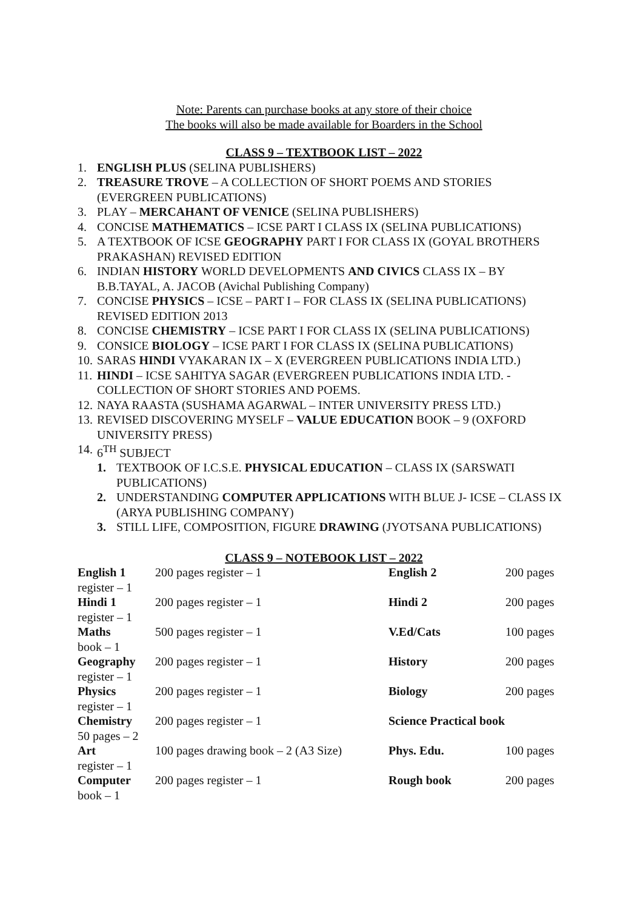Note: Parents can purchase books at any store of their choice
The books will also be made available for Boarders in the School
CLASS 9 – TEXTBOOK LIST – 2022
1. ENGLISH PLUS (SELINA PUBLISHERS)
2. TREASURE TROVE – A COLLECTION OF SHORT POEMS AND STORIES (EVERGREEN PUBLICATIONS)
3. PLAY – MERCAHANT OF VENICE (SELINA PUBLISHERS)
4. CONCISE MATHEMATICS – ICSE PART I CLASS IX (SELINA PUBLICATIONS)
5. A TEXTBOOK OF ICSE GEOGRAPHY PART I FOR CLASS IX (GOYAL BROTHERS PRAKASHAN) REVISED EDITION
6. INDIAN HISTORY WORLD DEVELOPMENTS AND CIVICS CLASS IX – BY B.B.TAYAL, A. JACOB (Avichal Publishing Company)
7. CONCISE PHYSICS – ICSE – PART I – FOR CLASS IX (SELINA PUBLICATIONS) REVISED EDITION 2013
8. CONCISE CHEMISTRY – ICSE PART I FOR CLASS IX (SELINA PUBLICATIONS)
9. CONSICE BIOLOGY – ICSE PART I FOR CLASS IX (SELINA PUBLICATIONS)
10. SARAS HINDI VYAKARAN IX – X (EVERGREEN PUBLICATIONS INDIA LTD.)
11. HINDI – ICSE SAHITYA SAGAR (EVERGREEN PUBLICATIONS INDIA LTD. - COLLECTION OF SHORT STORIES AND POEMS.
12. NAYA RAASTA (SUSHAMA AGARWAL – INTER UNIVERSITY PRESS LTD.)
13. REVISED DISCOVERING MYSELF – VALUE EDUCATION BOOK – 9 (OXFORD UNIVERSITY PRESS)
14. 6<sup>TH</sup> SUBJECT
1. TEXTBOOK OF I.C.S.E. PHYSICAL EDUCATION – CLASS IX (SARSWATI PUBLICATIONS)
2. UNDERSTANDING COMPUTER APPLICATIONS WITH BLUE J- ICSE – CLASS IX (ARYA PUBLISHING COMPANY)
3. STILL LIFE, COMPOSITION, FIGURE DRAWING (JYOTSANA PUBLICATIONS)
CLASS 9 – NOTEBOOK LIST – 2022
| English 1 register – 1 | 200 pages register – 1 | English 2 | 200 pages |
| Hindi 1 register – 1 | 200 pages register – 1 | Hindi 2 | 200 pages |
| Maths book – 1 | 500 pages register – 1 | V.Ed/Cats | 100 pages |
| Geography register – 1 | 200 pages register – 1 | History | 200 pages |
| Physics register – 1 | 200 pages register – 1 | Biology | 200 pages |
| Chemistry 50 pages – 2 | 200 pages register – 1 | Science Practical book | |
| Art register – 1 | 100 pages drawing book – 2 (A3 Size) | Phys. Edu. | 100 pages |
| Computer book – 1 | 200 pages register – 1 | Rough book | 200 pages |